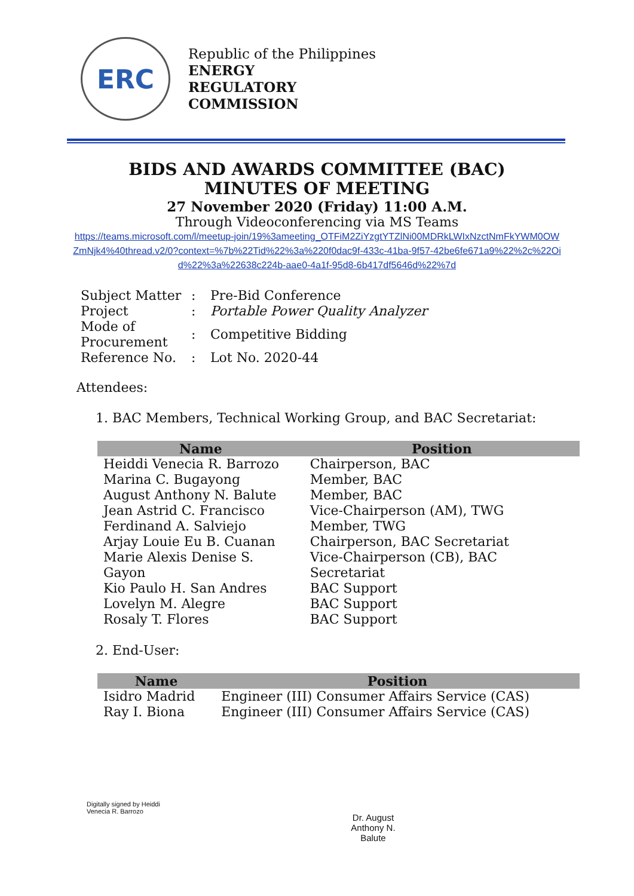ERC
Republic of the Philippines
ENERGY
REGULATORY
COMMISSION
BIDS AND AWARDS COMMITTEE (BAC)
MINUTES OF MEETING
27 November 2020 (Friday) 11:00 A.M.
Through Videoconferencing via MS Teams
https://teams.microsoft.com/l/meetup-join/19%3ameeting_OTFiM2ZiYzgtYTZlNi00MDRkLWIxNzctNmFkYWM0OWZmNjk4%40thread.v2/0?context=%7b%22Tid%22%3a%220f0dac9f-433c-41ba-9f57-42be6fe671a9%22%2c%22Oid%22%3a%22638c224b-aae0-4a1f-95d8-6b417df5646d%22%7d
| Subject Matter | : | Pre-Bid Conference |
| Project | : | Portable Power Quality Analyzer |
| Mode of Procurement | : | Competitive Bidding |
| Reference No. | : | Lot No. 2020-44 |
Attendees:
1. BAC Members, Technical Working Group, and BAC Secretariat:
| Name | Position |
| --- | --- |
| Heiddi Venecia R. Barrozo | Chairperson, BAC |
| Marina C. Bugayong | Member, BAC |
| August Anthony N. Balute | Member, BAC |
| Jean Astrid C. Francisco | Vice-Chairperson (AM), TWG |
| Ferdinand A. Salviejo | Member, TWG |
| Arjay Louie Eu B. Cuanan | Chairperson, BAC Secretariat |
| Marie Alexis Denise S. Gayon | Vice-Chairperson (CB), BAC Secretariat |
| Kio Paulo H. San Andres | BAC Support |
| Lovelyn M. Alegre | BAC Support |
| Rosaly T. Flores | BAC Support |
2. End-User:
| Name | Position |
| --- | --- |
| Isidro Madrid | Engineer (III) Consumer Affairs Service (CAS) |
| Ray I. Biona | Engineer (III) Consumer Affairs Service (CAS) |
Digitally signed by Heiddi
Venecia R. Barrozo
Dr. August
Anthony N.
Balute